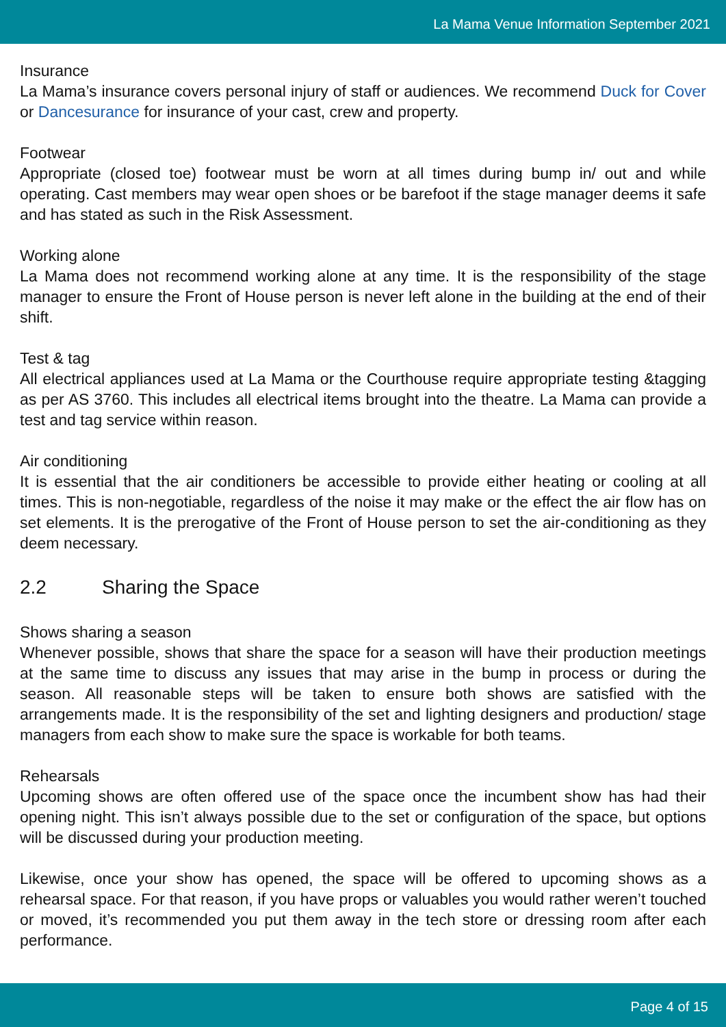La Mama Venue Information September 2021
Insurance
La Mama’s insurance covers personal injury of staff or audiences. We recommend Duck for Cover or Dancesurance for insurance of your cast, crew and property.
Footwear
Appropriate (closed toe) footwear must be worn at all times during bump in/ out and while operating. Cast members may wear open shoes or be barefoot if the stage manager deems it safe and has stated as such in the Risk Assessment.
Working alone
La Mama does not recommend working alone at any time. It is the responsibility of the stage manager to ensure the Front of House person is never left alone in the building at the end of their shift.
Test & tag
All electrical appliances used at La Mama or the Courthouse require appropriate testing &tagging as per AS 3760. This includes all electrical items brought into the theatre. La Mama can provide a test and tag service within reason.
Air conditioning
It is essential that the air conditioners be accessible to provide either heating or cooling at all times. This is non-negotiable, regardless of the noise it may make or the effect the air flow has on set elements. It is the prerogative of the Front of House person to set the air-conditioning as they deem necessary.
2.2 Sharing the Space
Shows sharing a season
Whenever possible, shows that share the space for a season will have their production meetings at the same time to discuss any issues that may arise in the bump in process or during the season. All reasonable steps will be taken to ensure both shows are satisfied with the arrangements made. It is the responsibility of the set and lighting designers and production/ stage managers from each show to make sure the space is workable for both teams.
Rehearsals
Upcoming shows are often offered use of the space once the incumbent show has had their opening night. This isn’t always possible due to the set or configuration of the space, but options will be discussed during your production meeting.
Likewise, once your show has opened, the space will be offered to upcoming shows as a rehearsal space. For that reason, if you have props or valuables you would rather weren’t touched or moved, it’s recommended you put them away in the tech store or dressing room after each performance.
Page 4 of 15